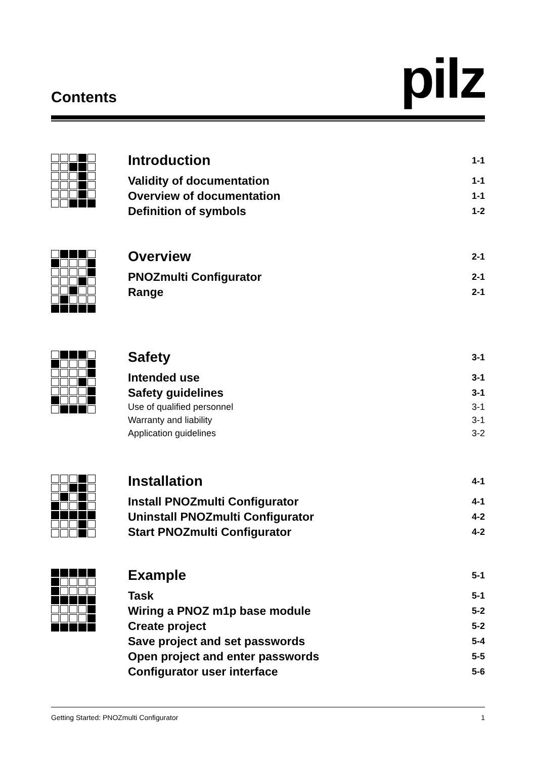Contents pilz
Introduction 1-1
Validity of documentation 1-1
Overview of documentation 1-1
Definition of symbols 1-2
Overview 2-1
PNOZmulti Configurator 2-1
Range 2-1
Safety 3-1
Intended use 3-1
Safety guidelines 3-1
Use of qualified personnel 3-1
Warranty and liability 3-1
Application guidelines 3-2
Installation 4-1
Install PNOZmulti Configurator 4-1
Uninstall PNOZmulti Configurator 4-2
Start PNOZmulti Configurator 4-2
Example 5-1
Task 5-1
Wiring a PNOZ m1p base module 5-2
Create project 5-2
Save project and set passwords 5-4
Open project and enter passwords 5-5
Configurator user interface 5-6
Getting Started: PNOZmulti Configurator 1